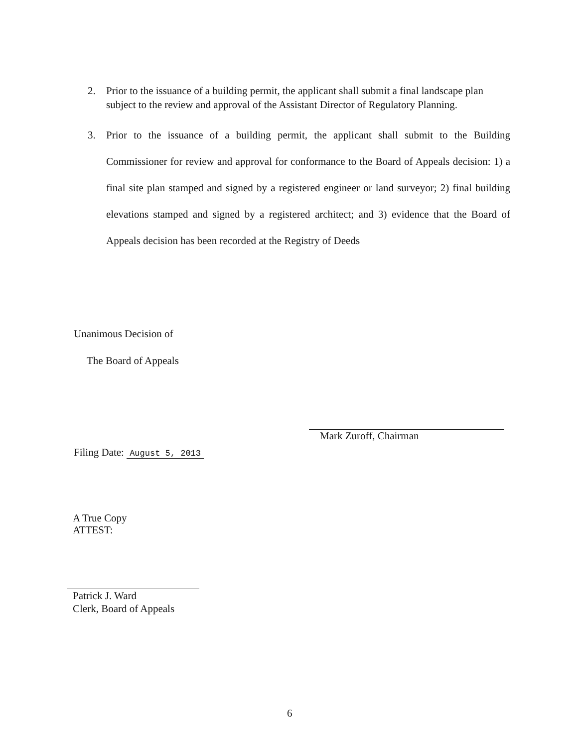2.
Prior to the issuance of a building permit, the applicant shall submit a final landscape plan subject to the review and approval of the Assistant Director of Regulatory Planning.
3.
Prior to the issuance of a building permit, the applicant shall submit to the Building Commissioner for review and approval for conformance to the Board of Appeals decision: 1) a final site plan stamped and signed by a registered engineer or land surveyor; 2) final building elevations stamped and signed by a registered architect; and 3) evidence that the Board of Appeals decision has been recorded at the Registry of Deeds
Unanimous Decision of
The Board of Appeals
Filing Date: August 5, 2013
Mark Zuroff, Chairman
A True Copy
ATTEST:
Patrick J. Ward
Clerk, Board of Appeals
6